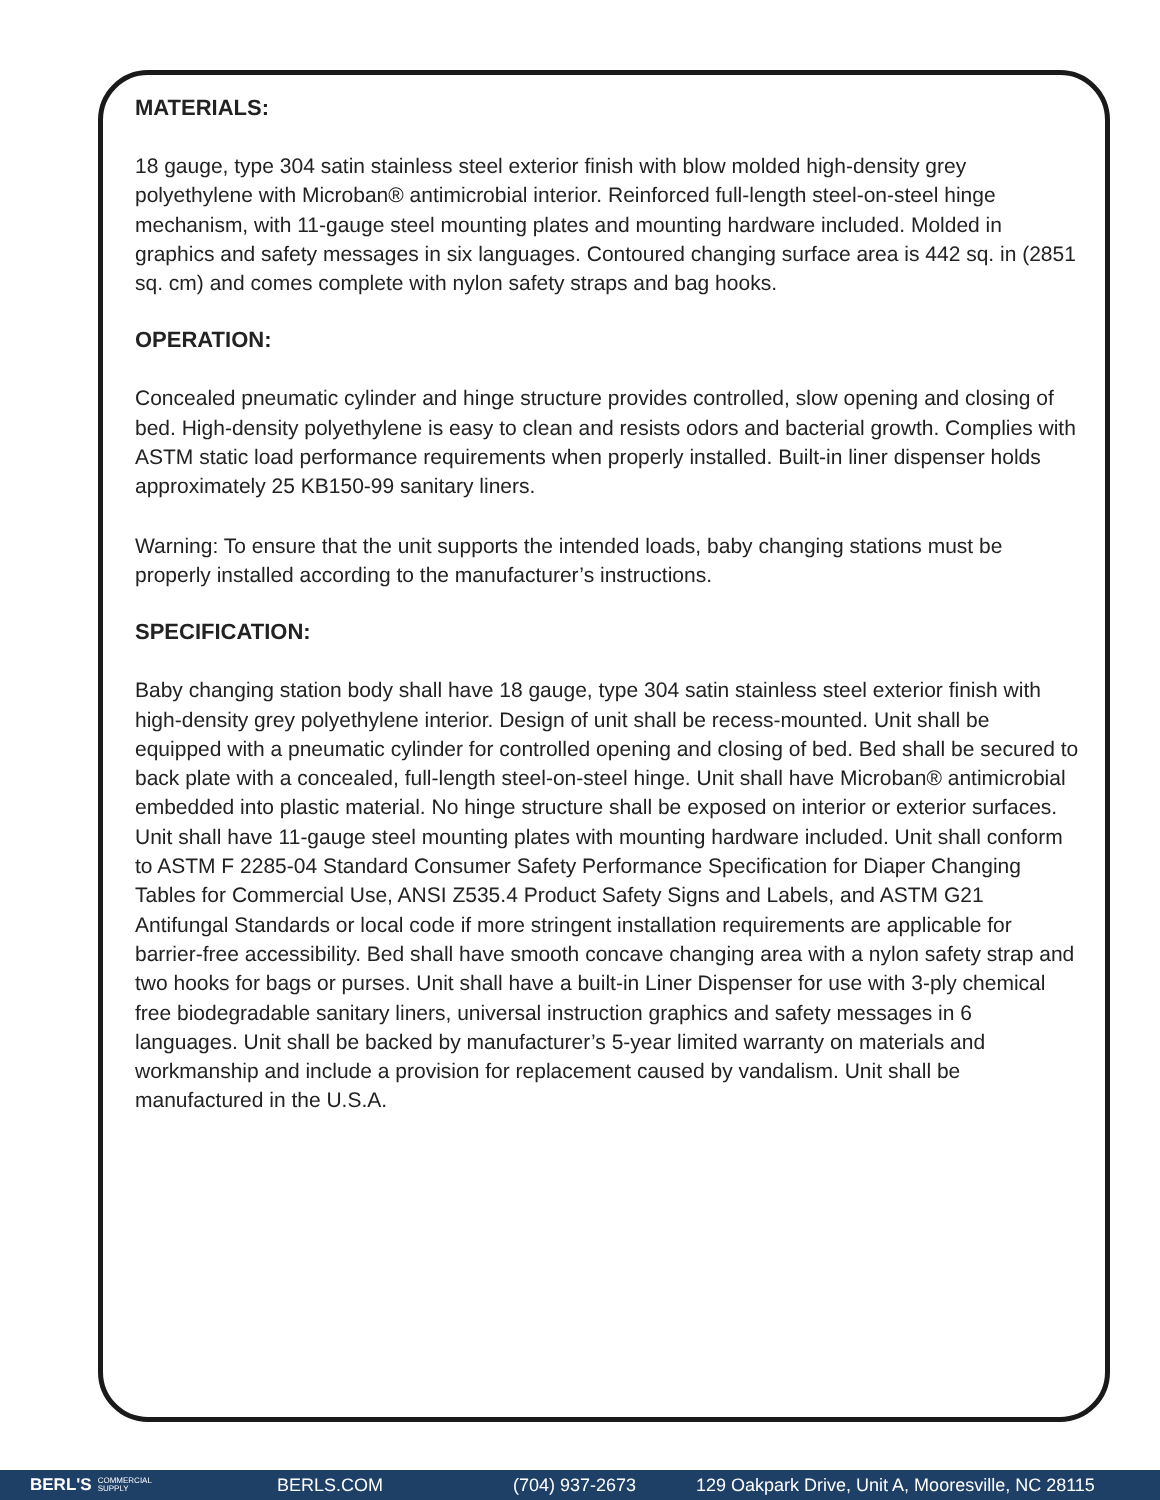MATERIALS:
18 gauge, type 304 satin stainless steel exterior finish with blow molded high-density grey polyethylene with Microban® antimicrobial interior. Reinforced full-length steel-on-steel hinge mechanism, with 11-gauge steel mounting plates and mounting hardware included. Molded in graphics and safety messages in six languages. Contoured changing surface area is 442 sq. in (2851 sq. cm) and comes complete with nylon safety straps and bag hooks.
OPERATION:
Concealed pneumatic cylinder and hinge structure provides controlled, slow opening and closing of bed. High-density polyethylene is easy to clean and resists odors and bacterial growth. Complies with ASTM static load performance requirements when properly installed. Built-in liner dispenser holds approximately 25 KB150-99 sanitary liners.
Warning: To ensure that the unit supports the intended loads, baby changing stations must be properly installed according to the manufacturer’s instructions.
SPECIFICATION:
Baby changing station body shall have 18 gauge, type 304 satin stainless steel exterior finish with high-density grey polyethylene interior. Design of unit shall be recess-mounted. Unit shall be equipped with a pneumatic cylinder for controlled opening and closing of bed. Bed shall be secured to back plate with a concealed, full-length steel-on-steel hinge. Unit shall have Microban® antimicrobial embedded into plastic material. No hinge structure shall be exposed on interior or exterior surfaces. Unit shall have 11-gauge steel mounting plates with mounting hardware included. Unit shall conform to ASTM F 2285-04 Standard Consumer Safety Performance Specification for Diaper Changing Tables for Commercial Use, ANSI Z535.4 Product Safety Signs and Labels, and ASTM G21 Antifungal Standards or local code if more stringent installation requirements are applicable for barrier-free accessibility. Bed shall have smooth concave changing area with a nylon safety strap and two hooks for bags or purses. Unit shall have a built-in Liner Dispenser for use with 3-ply chemical free biodegradable sanitary liners, universal instruction graphics and safety messages in 6 languages. Unit shall be backed by manufacturer’s 5-year limited warranty on materials and workmanship and include a provision for replacement caused by vandalism. Unit shall be manufactured in the U.S.A.
BERL'S COMMERCIAL
SUPPLY BERLS.COM (704) 937-2673 129 Oakpark Drive, Unit A, Mooresville, NC 28115